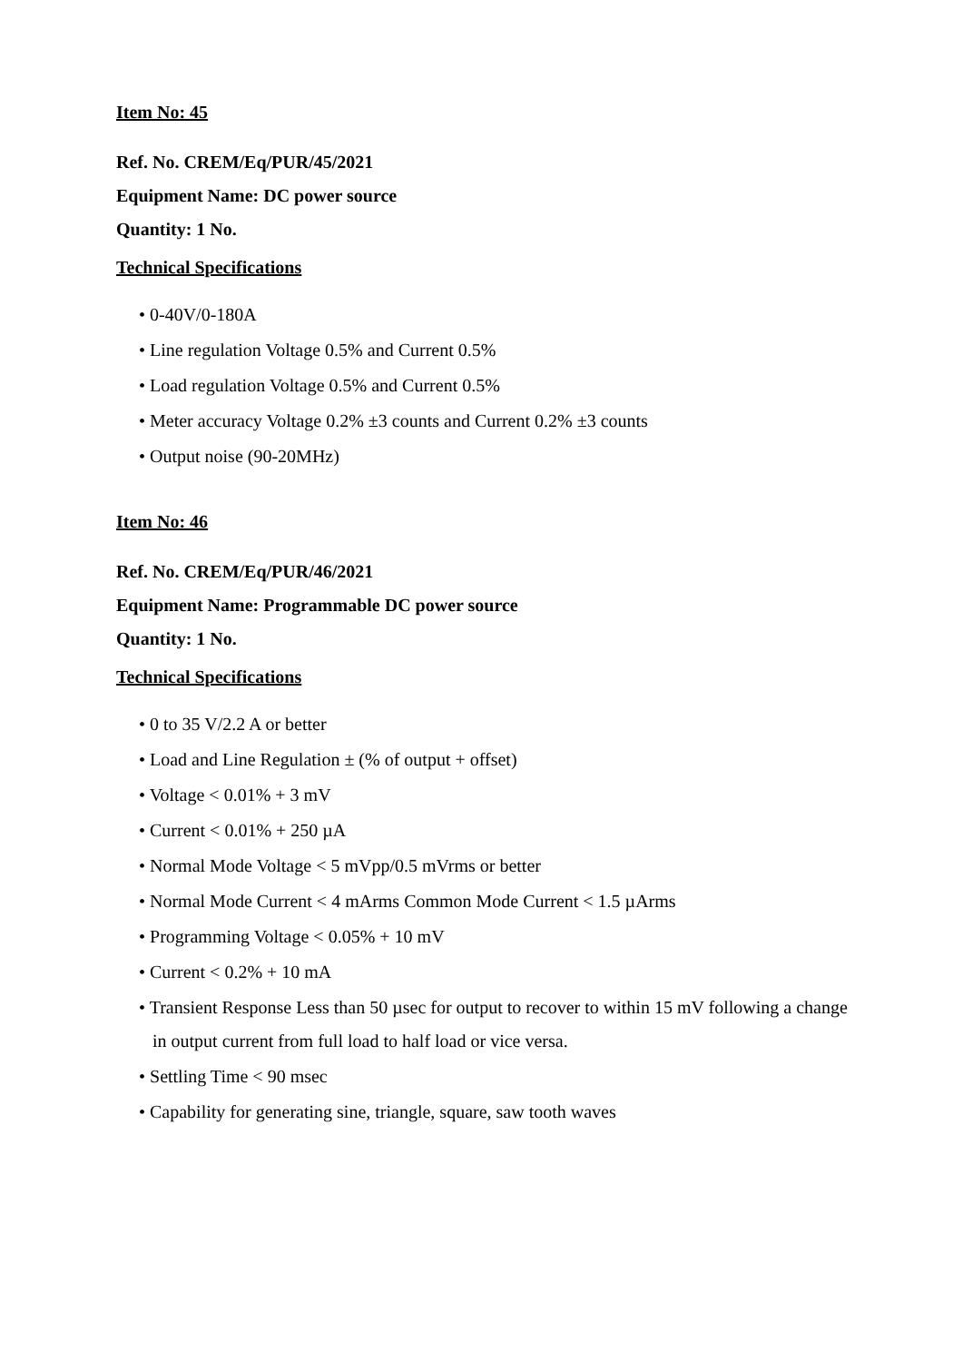Item No: 45
Ref. No. CREM/Eq/PUR/45/2021
Equipment Name: DC power source
Quantity: 1 No.
Technical Specifications
• 0-40V/0-180A
• Line regulation Voltage 0.5% and Current 0.5%
• Load regulation Voltage 0.5% and Current 0.5%
• Meter accuracy Voltage 0.2% ±3 counts and Current 0.2% ±3 counts
• Output noise (90-20MHz)
Item No: 46
Ref. No. CREM/Eq/PUR/46/2021
Equipment Name: Programmable DC power source
Quantity: 1 No.
Technical Specifications
• 0 to 35 V/2.2 A or better
• Load and Line Regulation ± (% of output + offset)
• Voltage < 0.01% + 3 mV
• Current < 0.01% + 250 µA
• Normal Mode Voltage < 5 mVpp/0.5 mVrms or better
• Normal Mode Current < 4 mArms Common Mode Current < 1.5 µArms
• Programming Voltage < 0.05% + 10 mV
• Current < 0.2% + 10 mA
• Transient Response Less than 50 µsec for output to recover to within 15 mV following a change in output current from full load to half load or vice versa.
• Settling Time < 90 msec
• Capability for generating sine, triangle, square, saw tooth waves